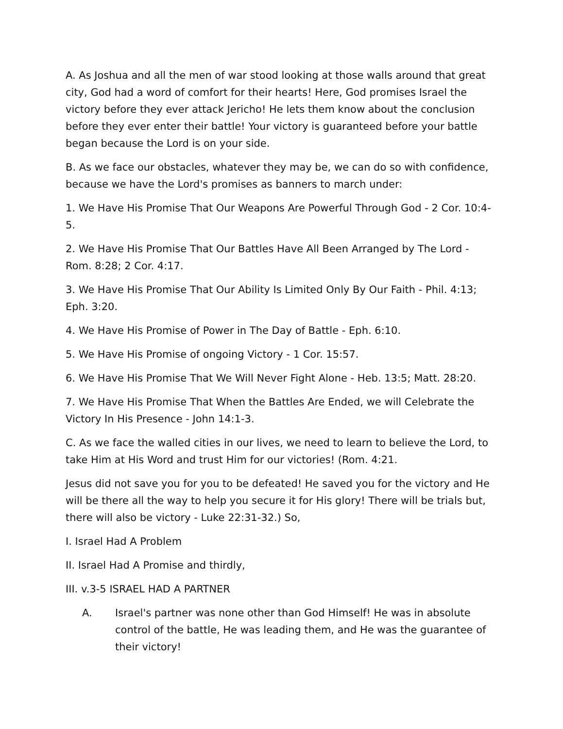A. As Joshua and all the men of war stood looking at those walls around that great city, God had a word of comfort for their hearts! Here, God promises Israel the victory before they ever attack Jericho! He lets them know about the conclusion before they ever enter their battle! Your victory is guaranteed before your battle began because the Lord is on your side.
B. As we face our obstacles, whatever they may be, we can do so with confidence, because we have the Lord's promises as banners to march under:
1. We Have His Promise That Our Weapons Are Powerful Through God - 2 Cor. 10:4-5.
2. We Have His Promise That Our Battles Have All Been Arranged by The Lord - Rom. 8:28; 2 Cor. 4:17.
3. We Have His Promise That Our Ability Is Limited Only By Our Faith - Phil. 4:13; Eph. 3:20.
4. We Have His Promise of Power in The Day of Battle - Eph. 6:10.
5. We Have His Promise of ongoing Victory - 1 Cor. 15:57.
6. We Have His Promise That We Will Never Fight Alone - Heb. 13:5; Matt. 28:20.
7. We Have His Promise That When the Battles Are Ended, we will Celebrate the Victory In His Presence - John 14:1-3.
C. As we face the walled cities in our lives, we need to learn to believe the Lord, to take Him at His Word and trust Him for our victories! (Rom. 4:21.
Jesus did not save you for you to be defeated! He saved you for the victory and He will be there all the way to help you secure it for His glory! There will be trials but, there will also be victory - Luke 22:31-32.) So,
I. Israel Had A Problem
II. Israel Had A Promise and thirdly,
III. v.3-5 ISRAEL HAD A PARTNER
A. Israel's partner was none other than God Himself! He was in absolute control of the battle, He was leading them, and He was the guarantee of their victory!